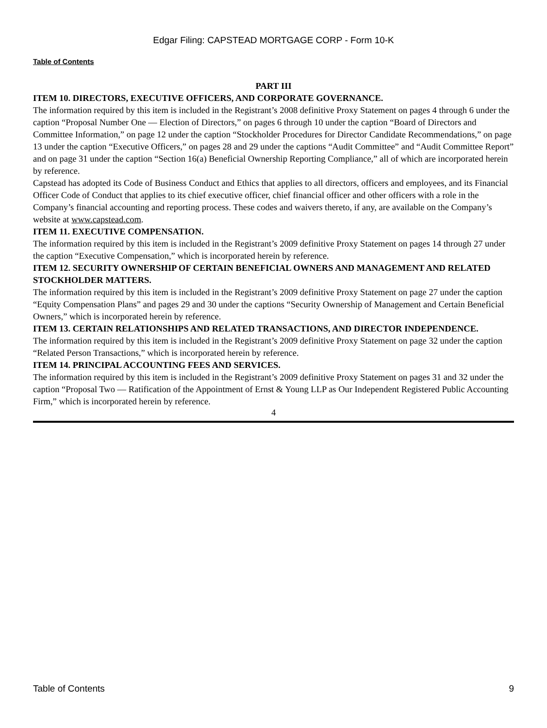Edgar Filing: CAPSTEAD MORTGAGE CORP - Form 10-K
Table of Contents
PART III
ITEM 10. DIRECTORS, EXECUTIVE OFFICERS, AND CORPORATE GOVERNANCE.
The information required by this item is included in the Registrant’s 2008 definitive Proxy Statement on pages 4 through 6 under the caption “Proposal Number One — Election of Directors,” on pages 6 through 10 under the caption “Board of Directors and Committee Information,” on page 12 under the caption “Stockholder Procedures for Director Candidate Recommendations,” on page 13 under the caption “Executive Officers,” on pages 28 and 29 under the captions “Audit Committee” and “Audit Committee Report” and on page 31 under the caption “Section 16(a) Beneficial Ownership Reporting Compliance,” all of which are incorporated herein by reference.
Capstead has adopted its Code of Business Conduct and Ethics that applies to all directors, officers and employees, and its Financial Officer Code of Conduct that applies to its chief executive officer, chief financial officer and other officers with a role in the Company’s financial accounting and reporting process. These codes and waivers thereto, if any, are available on the Company’s website at www.capstead.com.
ITEM 11. EXECUTIVE COMPENSATION.
The information required by this item is included in the Registrant’s 2009 definitive Proxy Statement on pages 14 through 27 under the caption “Executive Compensation,” which is incorporated herein by reference.
ITEM 12. SECURITY OWNERSHIP OF CERTAIN BENEFICIAL OWNERS AND MANAGEMENT AND RELATED STOCKHOLDER MATTERS.
The information required by this item is included in the Registrant’s 2009 definitive Proxy Statement on page 27 under the caption “Equity Compensation Plans” and pages 29 and 30 under the captions “Security Ownership of Management and Certain Beneficial Owners,” which is incorporated herein by reference.
ITEM 13. CERTAIN RELATIONSHIPS AND RELATED TRANSACTIONS, AND DIRECTOR INDEPENDENCE.
The information required by this item is included in the Registrant’s 2009 definitive Proxy Statement on page 32 under the caption “Related Person Transactions,” which is incorporated herein by reference.
ITEM 14. PRINCIPAL ACCOUNTING FEES AND SERVICES.
The information required by this item is included in the Registrant’s 2009 definitive Proxy Statement on pages 31 and 32 under the caption “Proposal Two — Ratification of the Appointment of Ernst & Young LLP as Our Independent Registered Public Accounting Firm,” which is incorporated herein by reference.
4
Table of Contents 9